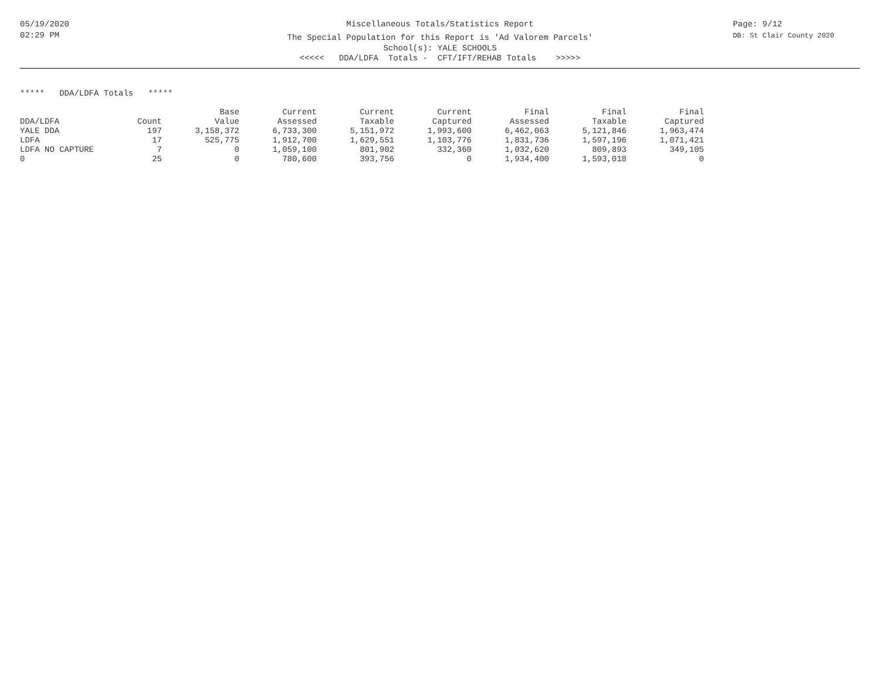05/19/2020
02:29 PM
Page: 9/12
DB: St Clair County 2020
Miscellaneous Totals/Statistics Report
The Special Population for this Report is 'Ad Valorem Parcels'
School(s): YALE SCHOOLS
<<<<< DDA/LDFA Totals - CFT/IFT/REHAB Totals >>>>>
***** DDA/LDFA Totals *****
| | | Base | Current | Current | Current | Final | Final | Final |
| --- | --- | --- | --- | --- | --- | --- | --- | --- |
| DDA/LDFA | Count | Value | Assessed | Taxable | Captured | Assessed | Taxable | Captured |
| YALE DDA | 197 | 3,158,372 | 6,733,300 | 5,151,972 | 1,993,600 | 6,462,063 | 5,121,846 | 1,963,474 |
| LDFA | 17 | 525,775 | 1,912,700 | 1,629,551 | 1,103,776 | 1,831,736 | 1,597,196 | 1,071,421 |
| LDFA NO CAPTURE | 7 | 0 | 1,059,100 | 801,902 | 332,360 | 1,032,620 | 809,893 | 349,105 |
| 0 | 25 | 0 | 780,600 | 393,756 | 0 | 1,934,400 | 1,593,018 | 0 |